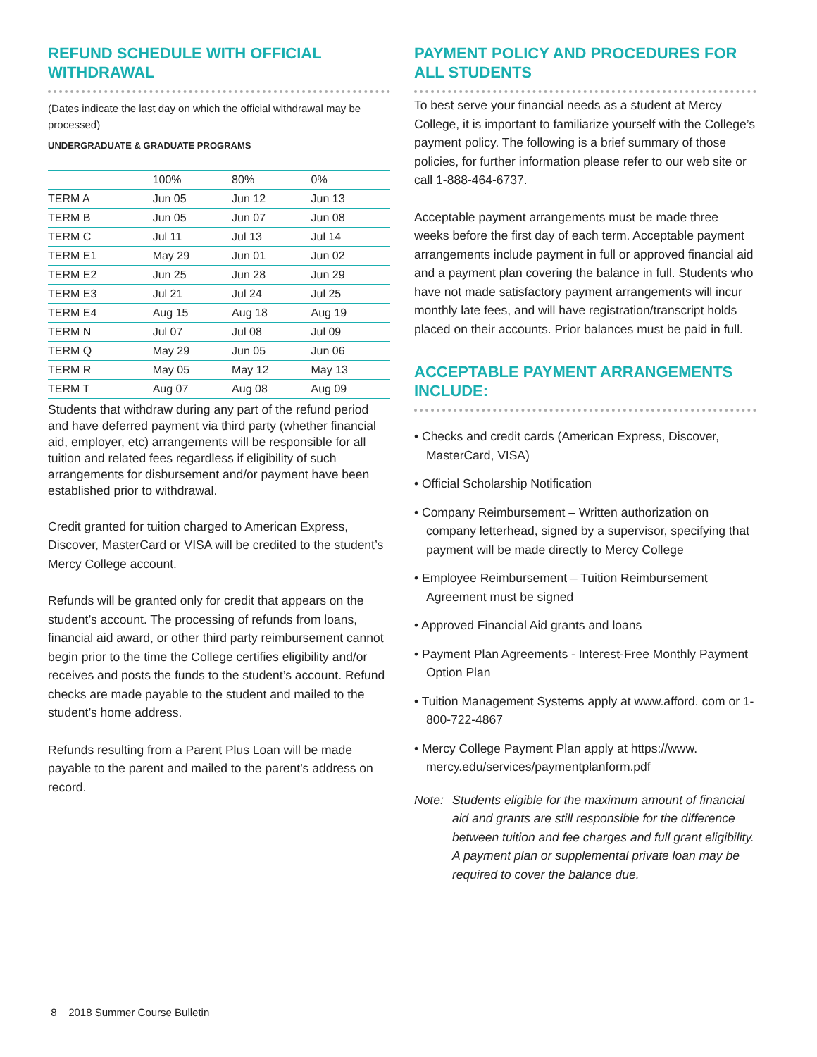REFUND SCHEDULE WITH OFFICIAL WITHDRAWAL
(Dates indicate the last day on which the official withdrawal may be processed)
UNDERGRADUATE & GRADUATE PROGRAMS
| | 100% | 80% | 0% |
| --- | --- | --- | --- |
| TERM A | Jun 05 | Jun 12 | Jun 13 |
| TERM B | Jun 05 | Jun 07 | Jun 08 |
| TERM C | Jul 11 | Jul 13 | Jul 14 |
| TERM E1 | May 29 | Jun 01 | Jun 02 |
| TERM E2 | Jun 25 | Jun 28 | Jun 29 |
| TERM E3 | Jul 21 | Jul 24 | Jul 25 |
| TERM E4 | Aug 15 | Aug 18 | Aug 19 |
| TERM N | Jul 07 | Jul 08 | Jul 09 |
| TERM Q | May 29 | Jun 05 | Jun 06 |
| TERM R | May 05 | May 12 | May 13 |
| TERM T | Aug 07 | Aug 08 | Aug 09 |
Students that withdraw during any part of the refund period and have deferred payment via third party (whether financial aid, employer, etc) arrangements will be responsible for all tuition and related fees regardless if eligibility of such arrangements for disbursement and/or payment have been established prior to withdrawal.
Credit granted for tuition charged to American Express, Discover, MasterCard or VISA will be credited to the student’s Mercy College account.
Refunds will be granted only for credit that appears on the student’s account. The processing of refunds from loans, financial aid award, or other third party reimbursement cannot begin prior to the time the College certifies eligibility and/or receives and posts the funds to the student’s account. Refund checks are made payable to the student and mailed to the student’s home address.
Refunds resulting from a Parent Plus Loan will be made payable to the parent and mailed to the parent’s address on record.
PAYMENT POLICY AND PROCEDURES FOR ALL STUDENTS
To best serve your financial needs as a student at Mercy College, it is important to familiarize yourself with the College’s payment policy. The following is a brief summary of those policies, for further information please refer to our web site or call 1-888-464-6737.
Acceptable payment arrangements must be made three weeks before the first day of each term. Acceptable payment arrangements include payment in full or approved financial aid and a payment plan covering the balance in full. Students who have not made satisfactory payment arrangements will incur monthly late fees, and will have registration/transcript holds placed on their accounts. Prior balances must be paid in full.
ACCEPTABLE PAYMENT ARRANGEMENTS INCLUDE:
• Checks and credit cards (American Express, Discover, MasterCard, VISA)
• Official Scholarship Notification
• Company Reimbursement – Written authorization on company letterhead, signed by a supervisor, specifying that payment will be made directly to Mercy College
• Employee Reimbursement – Tuition Reimbursement Agreement must be signed
• Approved Financial Aid grants and loans
• Payment Plan Agreements - Interest-Free Monthly Payment Option Plan
• Tuition Management Systems apply at www.afford. com or 1-800-722-4867
• Mercy College Payment Plan apply at https://www. mercy.edu/services/paymentplanform.pdf
Note: Students eligible for the maximum amount of financial aid and grants are still responsible for the difference between tuition and fee charges and full grant eligibility.
A payment plan or supplemental private loan may be required to cover the balance due.
8 2018 Summer Course Bulletin